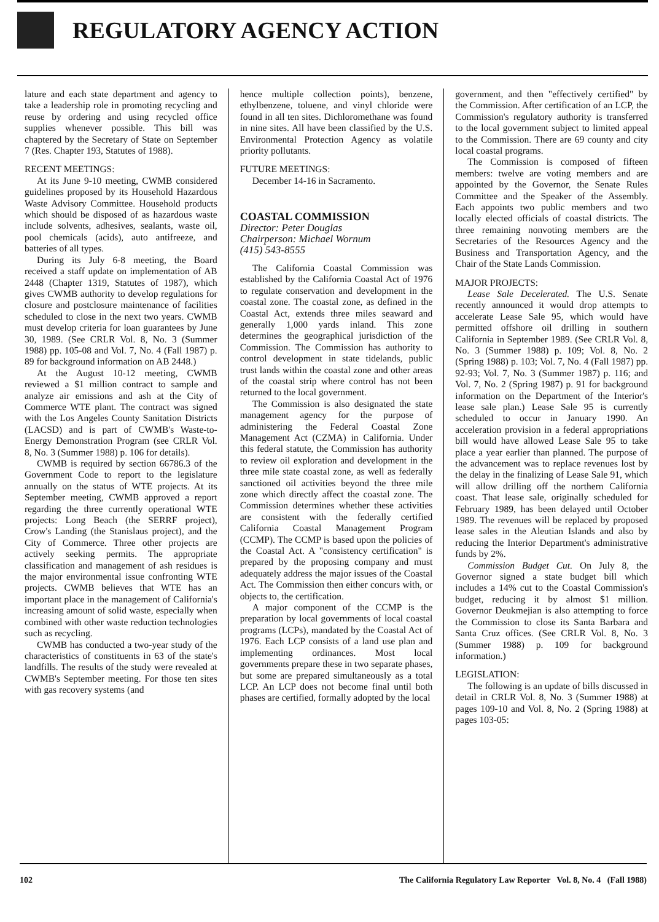REGULATORY AGENCY ACTION
lature and each state department and agency to take a leadership role in promoting recycling and reuse by ordering and using recycled office supplies whenever possible. This bill was chaptered by the Secretary of State on September 7 (Res. Chapter 193, Statutes of 1988).
RECENT MEETINGS:
At its June 9-10 meeting, CWMB considered guidelines proposed by its Household Hazardous Waste Advisory Committee. Household products which should be disposed of as hazardous waste include solvents, adhesives, sealants, waste oil, pool chemicals (acids), auto antifreeze, and batteries of all types.
During its July 6-8 meeting, the Board received a staff update on implementation of AB 2448 (Chapter 1319, Statutes of 1987), which gives CWMB authority to develop regulations for closure and postclosure maintenance of facilities scheduled to close in the next two years. CWMB must develop criteria for loan guarantees by June 30, 1989. (See CRLR Vol. 8, No. 3 (Summer 1988) pp. 105-08 and Vol. 7, No. 4 (Fall 1987) p. 89 for background information on AB 2448.)
At the August 10-12 meeting, CWMB reviewed a $1 million contract to sample and analyze air emissions and ash at the City of Commerce WTE plant. The contract was signed with the Los Angeles County Sanitation Districts (LACSD) and is part of CWMB's Waste-to-Energy Demonstration Program (see CRLR Vol. 8, No. 3 (Summer 1988) p. 106 for details).
CWMB is required by section 66786.3 of the Government Code to report to the legislature annually on the status of WTE projects. At its September meeting, CWMB approved a report regarding the three currently operational WTE projects: Long Beach (the SERRF project), Crow's Landing (the Stanislaus project), and the City of Commerce. Three other projects are actively seeking permits. The appropriate classification and management of ash residues is the major environmental issue confronting WTE projects. CWMB believes that WTE has an important place in the management of California's increasing amount of solid waste, especially when combined with other waste reduction technologies such as recycling.
CWMB has conducted a two-year study of the characteristics of constituents in 63 of the state's landfills. The results of the study were revealed at CWMB's September meeting. For those ten sites with gas recovery systems (and
hence multiple collection points), benzene, ethylbenzene, toluene, and vinyl chloride were found in all ten sites. Dichloromethane was found in nine sites. All have been classified by the U.S. Environmental Protection Agency as volatile priority pollutants.
FUTURE MEETINGS:
December 14-16 in Sacramento.
COASTAL COMMISSION
Director: Peter Douglas
Chairperson: Michael Wornum
(415) 543-8555
The California Coastal Commission was established by the California Coastal Act of 1976 to regulate conservation and development in the coastal zone. The coastal zone, as defined in the Coastal Act, extends three miles seaward and generally 1,000 yards inland. This zone determines the geographical jurisdiction of the Commission. The Commission has authority to control development in state tidelands, public trust lands within the coastal zone and other areas of the coastal strip where control has not been returned to the local government.
The Commission is also designated the state management agency for the purpose of administering the Federal Coastal Zone Management Act (CZMA) in California. Under this federal statute, the Commission has authority to review oil exploration and development in the three mile state coastal zone, as well as federally sanctioned oil activities beyond the three mile zone which directly affect the coastal zone. The Commission determines whether these activities are consistent with the federally certified California Coastal Management Program (CCMP). The CCMP is based upon the policies of the Coastal Act. A "consistency certification" is prepared by the proposing company and must adequately address the major issues of the Coastal Act. The Commission then either concurs with, or objects to, the certification.
A major component of the CCMP is the preparation by local governments of local coastal programs (LCPs), mandated by the Coastal Act of 1976. Each LCP consists of a land use plan and implementing ordinances. Most local governments prepare these in two separate phases, but some are prepared simultaneously as a total LCP. An LCP does not become final until both phases are certified, formally adopted by the local
government, and then "effectively certified" by the Commission. After certification of an LCP, the Commission's regulatory authority is transferred to the local government subject to limited appeal to the Commission. There are 69 county and city local coastal programs.
The Commission is composed of fifteen members: twelve are voting members and are appointed by the Governor, the Senate Rules Committee and the Speaker of the Assembly. Each appoints two public members and two locally elected officials of coastal districts. The three remaining nonvoting members are the Secretaries of the Resources Agency and the Business and Transportation Agency, and the Chair of the State Lands Commission.
MAJOR PROJECTS:
Lease Sale Decelerated. The U.S. Senate recently announced it would drop attempts to accelerate Lease Sale 95, which would have permitted offshore oil drilling in southern California in September 1989. (See CRLR Vol. 8, No. 3 (Summer 1988) p. 109; Vol. 8, No. 2 (Spring 1988) p. 103; Vol. 7, No. 4 (Fall 1987) pp. 92-93; Vol. 7, No. 3 (Summer 1987) p. 116; and Vol. 7, No. 2 (Spring 1987) p. 91 for background information on the Department of the Interior's lease sale plan.) Lease Sale 95 is currently scheduled to occur in January 1990. An acceleration provision in a federal appropriations bill would have allowed Lease Sale 95 to take place a year earlier than planned. The purpose of the advancement was to replace revenues lost by the delay in the finalizing of Lease Sale 91, which will allow drilling off the northern California coast. That lease sale, originally scheduled for February 1989, has been delayed until October 1989. The revenues will be replaced by proposed lease sales in the Aleutian Islands and also by reducing the Interior Department's administrative funds by 2%.
Commission Budget Cut. On July 8, the Governor signed a state budget bill which includes a 14% cut to the Coastal Commission's budget, reducing it by almost $1 million. Governor Deukmejian is also attempting to force the Commission to close its Santa Barbara and Santa Cruz offices. (See CRLR Vol. 8, No. 3 (Summer 1988) p. 109 for background information.)
LEGISLATION:
The following is an update of bills discussed in detail in CRLR Vol. 8, No. 3 (Summer 1988) at pages 109-10 and Vol. 8, No. 2 (Spring 1988) at pages 103-05:
102 The California Regulatory Law Reporter Vol. 8, No. 4 (Fall 1988)